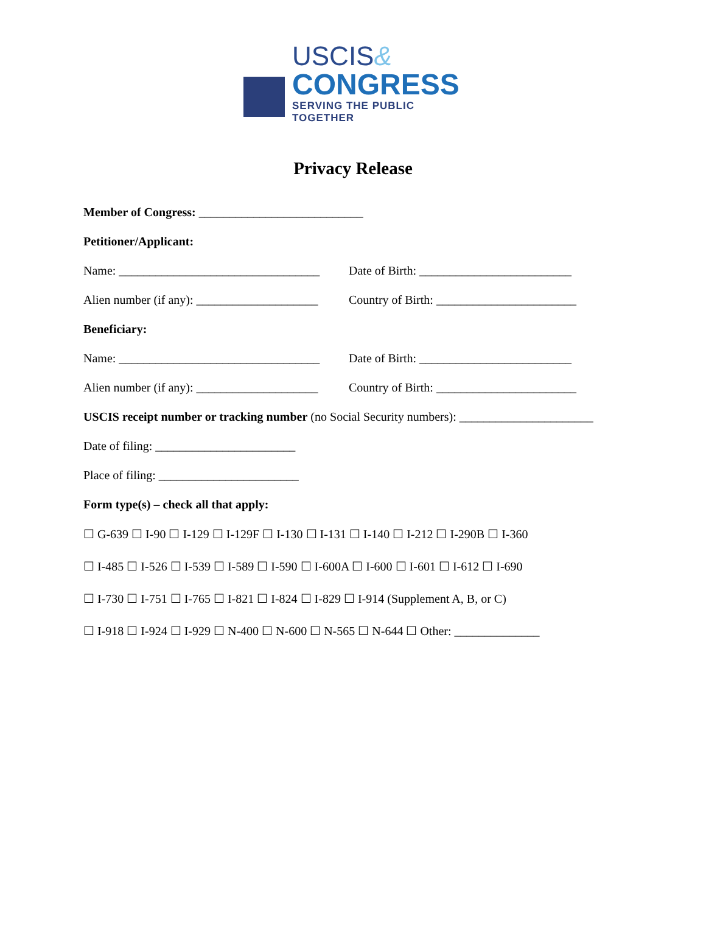USCIS&
CONGRESS
SERVING THE PUBLIC TOGETHER
Privacy Release
Member of Congress: ___________________________
Petitioner/Applicant:
Name: _________________________________
Date of Birth: _________________________
Alien number (if any): ____________________
Country of Birth: _______________________
Beneficiary:
Name: _________________________________
Date of Birth: _________________________
Alien number (if any): ____________________
Country of Birth: _______________________
USCIS receipt number or tracking number (no Social Security numbers): ______________________
Date of filing: _______________________
Place of filing: _______________________
Form type(s) – check all that apply:
☐ G-639 ☐ I-90 ☐ I-129 ☐ I-129F ☐ I-130 ☐ I-131 ☐ I-140 ☐ I-212 ☐ I-290B ☐ I-360
☐ I-485 ☐ I-526 ☐ I-539 ☐ I-589 ☐ I-590 ☐ I-600A ☐ I-600 ☐ I-601 ☐ I-612 ☐ I-690
☐ I-730 ☐ I-751 ☐ I-765 ☐ I-821 ☐ I-824 ☐ I-829 ☐ I-914 (Supplement A, B, or C)
☐ I-918 ☐ I-924 ☐ I-929 ☐ N-400 ☐ N-600 ☐ N-565 ☐ N-644 ☐ Other: ______________